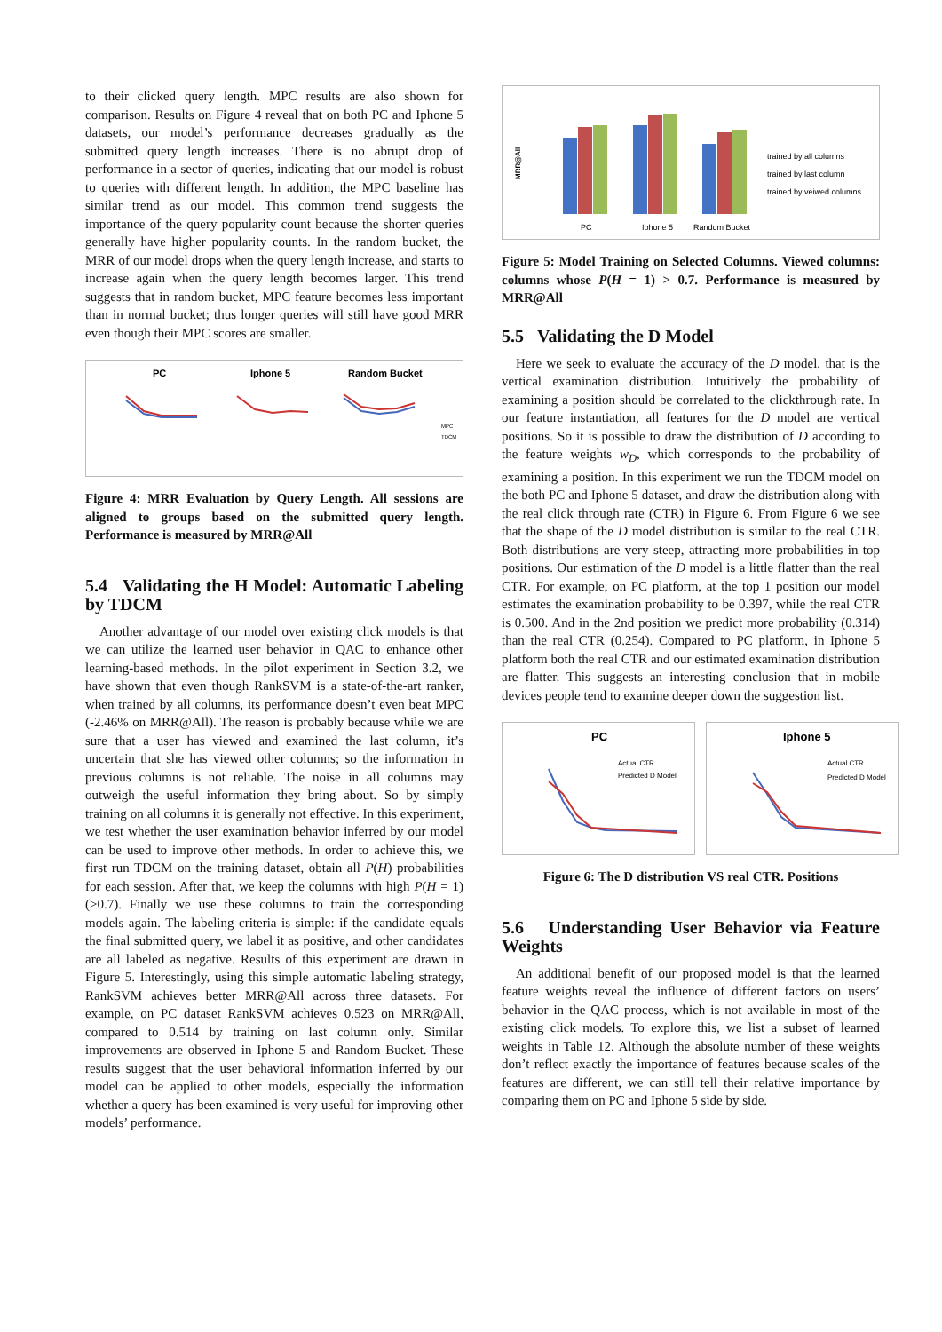to their clicked query length. MPC results are also shown for comparison. Results on Figure 4 reveal that on both PC and Iphone 5 datasets, our model’s performance decreases gradually as the submitted query length increases. There is no abrupt drop of performance in a sector of queries, indicating that our model is robust to queries with different length. In addition, the MPC baseline has similar trend as our model. This common trend suggests the importance of the query popularity count because the shorter queries generally have higher popularity counts. In the random bucket, the MRR of our model drops when the query length increase, and starts to increase again when the query length becomes larger. This trend suggests that in random bucket, MPC feature becomes less important than in normal bucket; thus longer queries will still have good MRR even though their MPC scores are smaller.
PC
Iphone 5
Random Bucket
MPC
TDCM
Figure 4: MRR Evaluation by Query Length. All sessions are aligned to groups based on the submitted query length. Performance is measured by MRR@All
5.4 Validating the H Model: Automatic Labeling by TDCM
Another advantage of our model over existing click models is that we can utilize the learned user behavior in QAC to enhance other learning-based methods. In the pilot experiment in Section 3.2, we have shown that even though RankSVM is a state-of-the-art ranker, when trained by all columns, its performance doesn’t even beat MPC (-2.46% on MRR@All). The reason is probably because while we are sure that a user has viewed and examined the last column, it’s uncertain that she has viewed other columns; so the information in previous columns is not reliable. The noise in all columns may outweigh the useful information they bring about. So by simply training on all columns it is generally not effective. In this experiment, we test whether the user examination behavior inferred by our model can be used to improve other methods. In order to achieve this, we first run TDCM on the training dataset, obtain all P(H) probabilities for each session. After that, we keep the columns with high P(H = 1) (>0.7). Finally we use these columns to train the corresponding models again. The labeling criteria is simple: if the candidate equals the final submitted query, we label it as positive, and other candidates are all labeled as negative. Results of this experiment are drawn in Figure 5. Interestingly, using this simple automatic labeling strategy, RankSVM achieves better MRR@All across three datasets. For example, on PC dataset RankSVM achieves 0.523 on MRR@All, compared to 0.514 by training on last column only. Similar improvements are observed in Iphone 5 and Random Bucket. These results suggest that the user behavioral information inferred by our model can be applied to other models, especially the information whether a query has been examined is very useful for improving other models’ performance.
MRR@All
PC
Iphone 5
Random Bucket
trained by all columns
trained by last column
trained by veiwed columns
Figure 5: Model Training on Selected Columns. Viewed columns: columns whose P(H = 1) > 0.7. Performance is measured by MRR@All
5.5 Validating the D Model
Here we seek to evaluate the accuracy of the D model, that is the vertical examination distribution. Intuitively the probability of examining a position should be correlated to the clickthrough rate. In our feature instantiation, all features for the D model are vertical positions. So it is possible to draw the distribution of D according to the feature weights w<sub>D</sub>, which corresponds to the probability of examining a position. In this experiment we run the TDCM model on the both PC and Iphone 5 dataset, and draw the distribution along with the real click through rate (CTR) in Figure 6. From Figure 6 we see that the shape of the D model distribution is similar to the real CTR. Both distributions are very steep, attracting more probabilities in top positions. Our estimation of the D model is a little flatter than the real CTR. For example, on PC platform, at the top 1 position our model estimates the examination probability to be 0.397, while the real CTR is 0.500. And in the 2nd position we predict more probability (0.314) than the real CTR (0.254). Compared to PC platform, in Iphone 5 platform both the real CTR and our estimated examination distribution are flatter. This suggests an interesting conclusion that in mobile devices people tend to examine deeper down the suggestion list.
PC
Actual CTR
Predicted D Model
Iphone 5
Actual CTR
Predicted D Model
Figure 6: The D distribution VS real CTR. Positions
5.6 Understanding User Behavior via Feature Weights
An additional benefit of our proposed model is that the learned feature weights reveal the influence of different factors on users’ behavior in the QAC process, which is not available in most of the existing click models. To explore this, we list a subset of learned weights in Table 12. Although the absolute number of these weights don’t reflect exactly the importance of features because scales of the features are different, we can still tell their relative importance by comparing them on PC and Iphone 5 side by side.